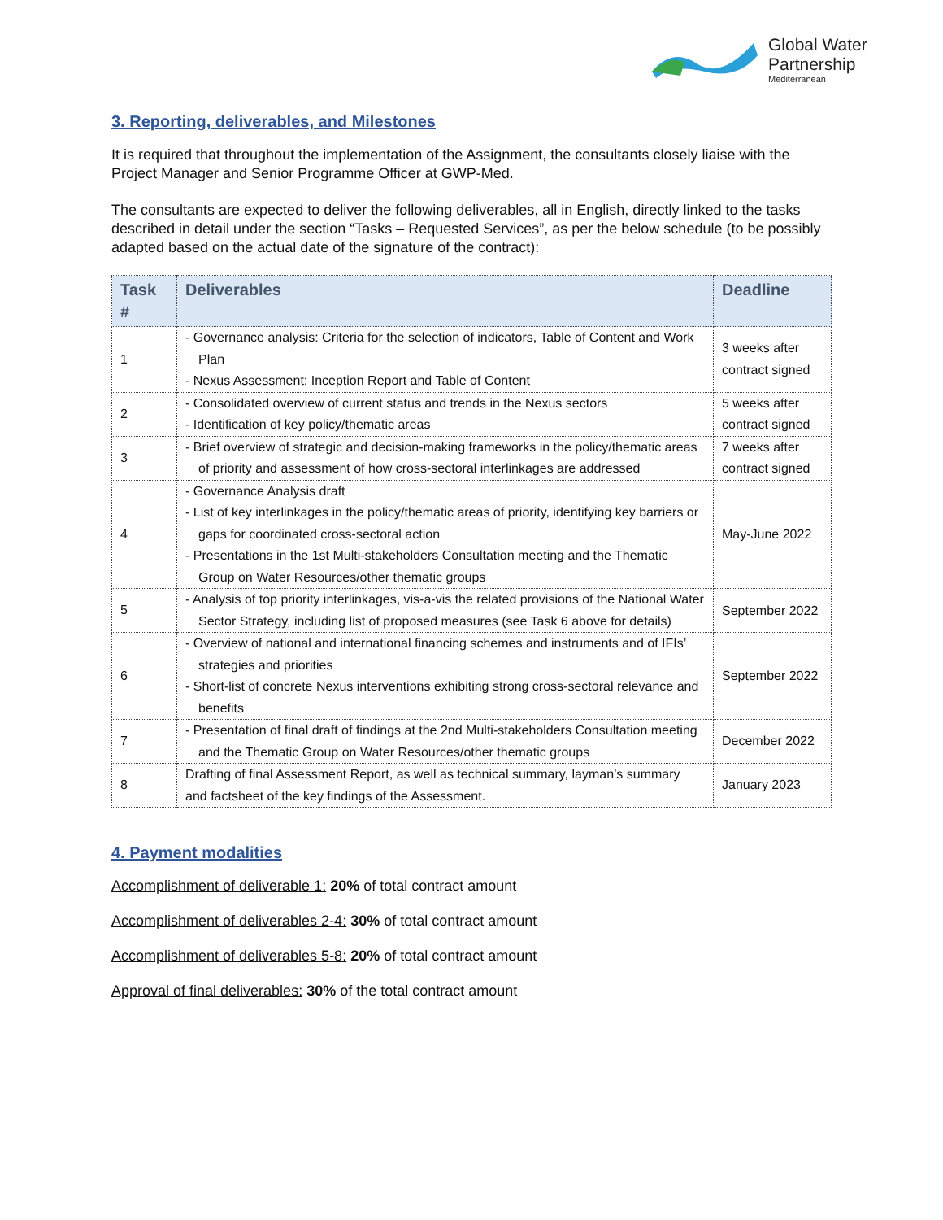Global Water
Partnership
Mediterranean
3. Reporting, deliverables, and Milestones
It is required that throughout the implementation of the Assignment, the consultants closely liaise with the Project Manager and Senior Programme Officer at GWP-Med.
The consultants are expected to deliver the following deliverables, all in English, directly linked to the tasks described in detail under the section “Tasks – Requested Services”, as per the below schedule (to be possibly adapted based on the actual date of the signature of the contract):
| Task # | Deliverables | Deadline |
| --- | --- | --- |
| 1 | - Governance analysis: Criteria for the selection of indicators, Table of Content and Work Plan - Nexus Assessment: Inception Report and Table of Content | 3 weeks after contract signed |
| 2 | - Consolidated overview of current status and trends in the Nexus sectors - Identification of key policy/thematic areas | 5 weeks after contract signed |
| 3 | - Brief overview of strategic and decision-making frameworks in the policy/thematic areas of priority and assessment of how cross-sectoral interlinkages are addressed | 7 weeks after contract signed |
| 4 | - Governance Analysis draft - List of key interlinkages in the policy/thematic areas of priority, identifying key barriers or gaps for coordinated cross-sectoral action - Presentations in the 1st Multi-stakeholders Consultation meeting and the Thematic Group on Water Resources/other thematic groups | May-June 2022 |
| 5 | - Analysis of top priority interlinkages, vis-a-vis the related provisions of the National Water Sector Strategy, including list of proposed measures (see Task 6 above for details) | September 2022 |
| 6 | - Overview of national and international financing schemes and instruments and of IFIs’ strategies and priorities - Short-list of concrete Nexus interventions exhibiting strong cross-sectoral relevance and benefits | September 2022 |
| 7 | - Presentation of final draft of findings at the 2nd Multi-stakeholders Consultation meeting and the Thematic Group on Water Resources/other thematic groups | December 2022 |
| 8 | Drafting of final Assessment Report, as well as technical summary, layman’s summary and factsheet of the key findings of the Assessment. | January 2023 |
4. Payment modalities
Accomplishment of deliverable 1: 20% of total contract amount
Accomplishment of deliverables 2-4: 30% of total contract amount
Accomplishment of deliverables 5-8: 20% of total contract amount
Approval of final deliverables: 30% of the total contract amount